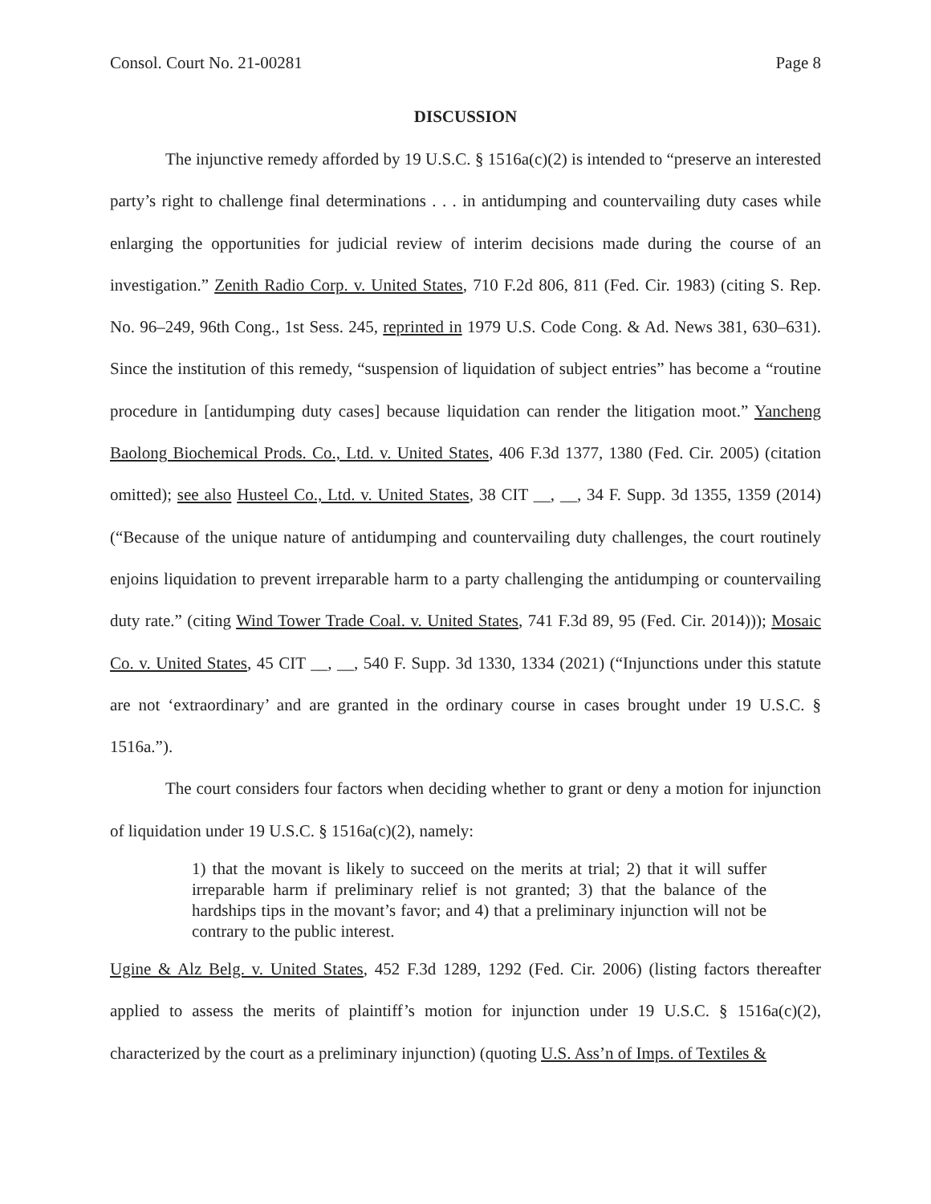Consol. Court No. 21-00281 Page 8
DISCUSSION
The injunctive remedy afforded by 19 U.S.C. § 1516a(c)(2) is intended to “preserve an interested party’s right to challenge final determinations . . . in antidumping and countervailing duty cases while enlarging the opportunities for judicial review of interim decisions made during the course of an investigation.” Zenith Radio Corp. v. United States, 710 F.2d 806, 811 (Fed. Cir. 1983) (citing S. Rep. No. 96–249, 96th Cong., 1st Sess. 245, reprinted in 1979 U.S. Code Cong. & Ad. News 381, 630–631). Since the institution of this remedy, “suspension of liquidation of subject entries” has become a “routine procedure in [antidumping duty cases] because liquidation can render the litigation moot.” Yancheng Baolong Biochemical Prods. Co., Ltd. v. United States, 406 F.3d 1377, 1380 (Fed. Cir. 2005) (citation omitted); see also Husteel Co., Ltd. v. United States, 38 CIT __, __, 34 F. Supp. 3d 1355, 1359 (2014) (“Because of the unique nature of antidumping and countervailing duty challenges, the court routinely enjoins liquidation to prevent irreparable harm to a party challenging the antidumping or countervailing duty rate.” (citing Wind Tower Trade Coal. v. United States, 741 F.3d 89, 95 (Fed. Cir. 2014))); Mosaic Co. v. United States, 45 CIT __, __, 540 F. Supp. 3d 1330, 1334 (2021) (“Injunctions under this statute are not ‘extraordinary’ and are granted in the ordinary course in cases brought under 19 U.S.C. § 1516a.”).
The court considers four factors when deciding whether to grant or deny a motion for injunction of liquidation under 19 U.S.C. § 1516a(c)(2), namely:
1) that the movant is likely to succeed on the merits at trial; 2) that it will suffer irreparable harm if preliminary relief is not granted; 3) that the balance of the hardships tips in the movant’s favor; and 4) that a preliminary injunction will not be contrary to the public interest.
Ugine & Alz Belg. v. United States, 452 F.3d 1289, 1292 (Fed. Cir. 2006) (listing factors thereafter applied to assess the merits of plaintiff’s motion for injunction under 19 U.S.C. § 1516a(c)(2), characterized by the court as a preliminary injunction) (quoting U.S. Ass’n of Imps. of Textiles &